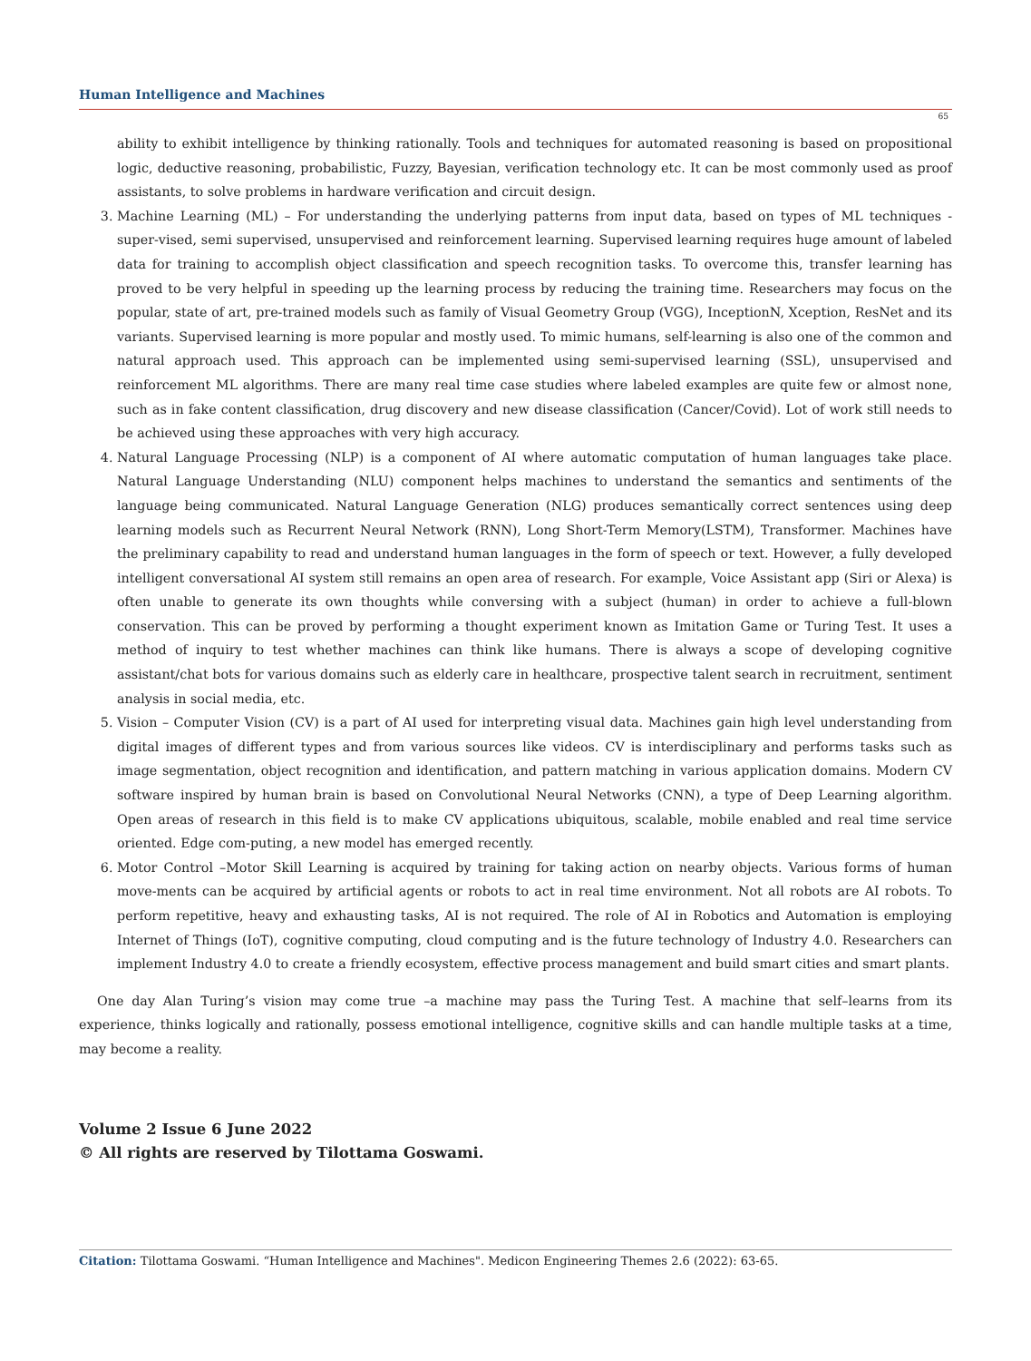Human Intelligence and Machines
65
ability to exhibit intelligence by thinking rationally. Tools and techniques for automated reasoning is based on propositional logic, deductive reasoning, probabilistic, Fuzzy, Bayesian, verification technology etc. It can be most commonly used as proof assistants, to solve problems in hardware verification and circuit design.
3. Machine Learning (ML) – For understanding the underlying patterns from input data, based on types of ML techniques - super-vised, semi supervised, unsupervised and reinforcement learning. Supervised learning requires huge amount of labeled data for training to accomplish object classification and speech recognition tasks. To overcome this, transfer learning has proved to be very helpful in speeding up the learning process by reducing the training time. Researchers may focus on the popular, state of art, pre-trained models such as family of Visual Geometry Group (VGG), InceptionN, Xception, ResNet and its variants. Supervised learning is more popular and mostly used. To mimic humans, self-learning is also one of the common and natural approach used. This approach can be implemented using semi-supervised learning (SSL), unsupervised and reinforcement ML algorithms. There are many real time case studies where labeled examples are quite few or almost none, such as in fake content classification, drug discovery and new disease classification (Cancer/Covid). Lot of work still needs to be achieved using these approaches with very high accuracy.
4. Natural Language Processing (NLP) is a component of AI where automatic computation of human languages take place. Natural Language Understanding (NLU) component helps machines to understand the semantics and sentiments of the language being communicated. Natural Language Generation (NLG) produces semantically correct sentences using deep learning models such as Recurrent Neural Network (RNN), Long Short-Term Memory(LSTM), Transformer. Machines have the preliminary capability to read and understand human languages in the form of speech or text. However, a fully developed intelligent conversational AI system still remains an open area of research. For example, Voice Assistant app (Siri or Alexa) is often unable to generate its own thoughts while conversing with a subject (human) in order to achieve a full-blown conservation. This can be proved by performing a thought experiment known as Imitation Game or Turing Test. It uses a method of inquiry to test whether machines can think like humans. There is always a scope of developing cognitive assistant/chat bots for various domains such as elderly care in healthcare, prospective talent search in recruitment, sentiment analysis in social media, etc.
5. Vision – Computer Vision (CV) is a part of AI used for interpreting visual data. Machines gain high level understanding from digital images of different types and from various sources like videos. CV is interdisciplinary and performs tasks such as image segmentation, object recognition and identification, and pattern matching in various application domains. Modern CV software inspired by human brain is based on Convolutional Neural Networks (CNN), a type of Deep Learning algorithm. Open areas of research in this field is to make CV applications ubiquitous, scalable, mobile enabled and real time service oriented. Edge com-puting, a new model has emerged recently.
6. Motor Control –Motor Skill Learning is acquired by training for taking action on nearby objects. Various forms of human move-ments can be acquired by artificial agents or robots to act in real time environment. Not all robots are AI robots. To perform repetitive, heavy and exhausting tasks, AI is not required. The role of AI in Robotics and Automation is employing Internet of Things (IoT), cognitive computing, cloud computing and is the future technology of Industry 4.0. Researchers can implement Industry 4.0 to create a friendly ecosystem, effective process management and build smart cities and smart plants.
One day Alan Turing’s vision may come true –a machine may pass the Turing Test. A machine that self–learns from its experience, thinks logically and rationally, possess emotional intelligence, cognitive skills and can handle multiple tasks at a time, may become a reality.
Volume 2 Issue 6 June 2022
© All rights are reserved by Tilottama Goswami.
Citation: Tilottama Goswami. “Human Intelligence and Machines". Medicon Engineering Themes 2.6 (2022): 63-65.